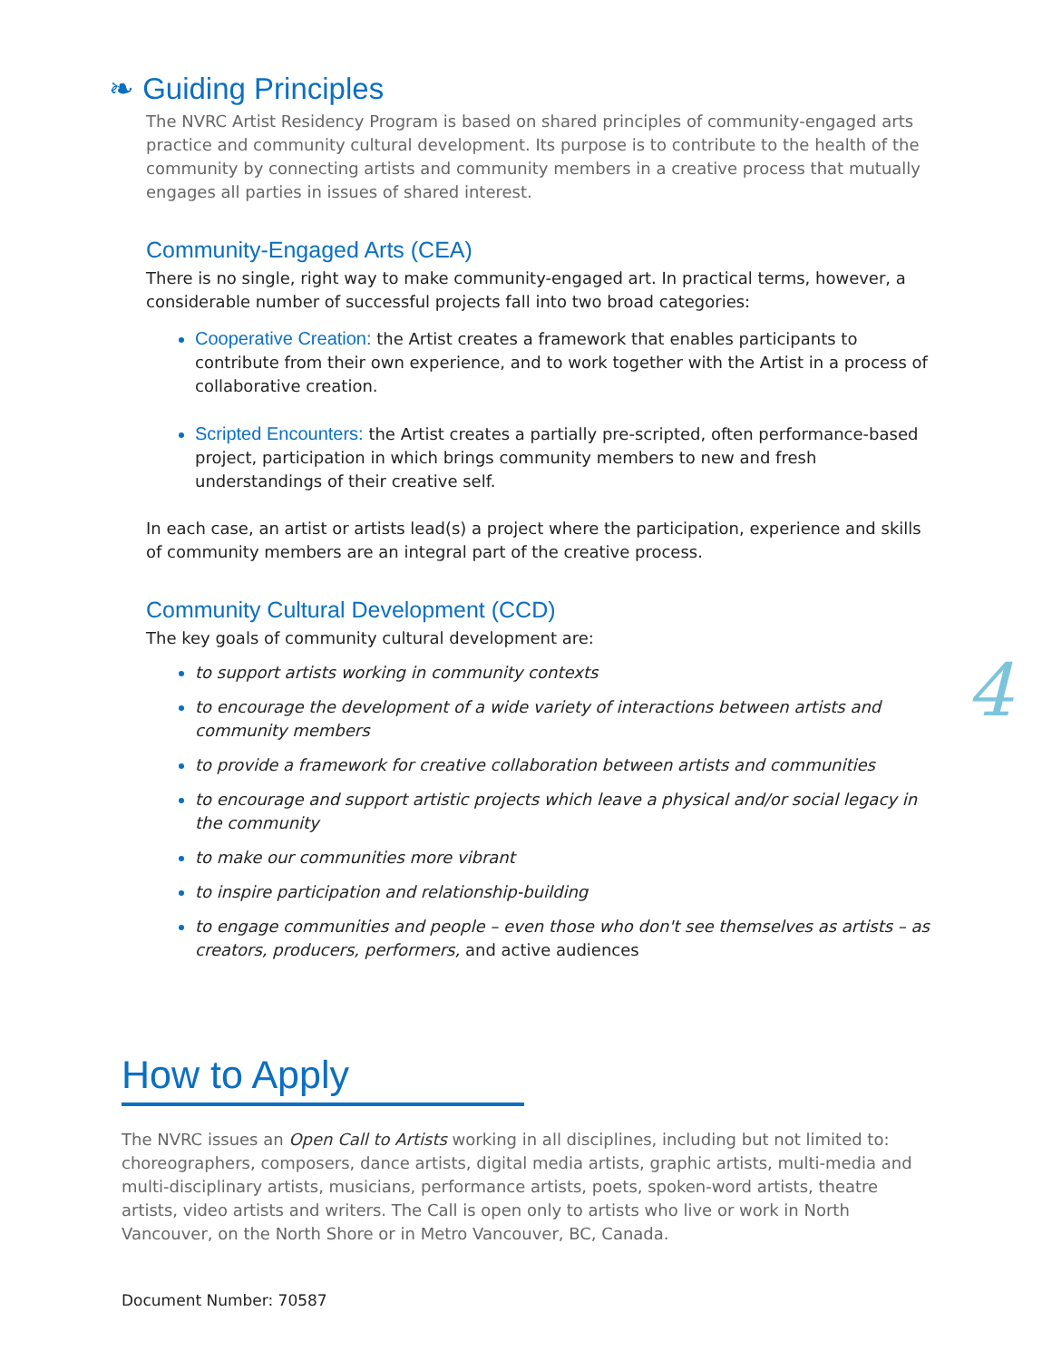❧ Guiding Principles
The NVRC Artist Residency Program is based on shared principles of community-engaged arts practice and community cultural development. Its purpose is to contribute to the health of the community by connecting artists and community members in a creative process that mutually engages all parties in issues of shared interest.
Community-Engaged Arts (CEA)
There is no single, right way to make community-engaged art. In practical terms, however, a considerable number of successful projects fall into two broad categories:
Cooperative Creation: the Artist creates a framework that enables participants to contribute from their own experience, and to work together with the Artist in a process of collaborative creation.
Scripted Encounters: the Artist creates a partially pre-scripted, often performance-based project, participation in which brings community members to new and fresh understandings of their creative self.
In each case, an artist or artists lead(s) a project where the participation, experience and skills of community members are an integral part of the creative process.
Community Cultural Development (CCD)
The key goals of community cultural development are:
to support artists working in community contexts
to encourage the development of a wide variety of interactions between artists and community members
to provide a framework for creative collaboration between artists and communities
to encourage and support artistic projects which leave a physical and/or social legacy in the community
to make our communities more vibrant
to inspire participation and relationship-building
to engage communities and people – even those who don't see themselves as artists – as creators, producers, performers, and active audiences
How to Apply
The NVRC issues an Open Call to Artists working in all disciplines, including but not limited to: choreographers, composers, dance artists, digital media artists, graphic artists, multi-media and multi-disciplinary artists, musicians, performance artists, poets, spoken-word artists, theatre artists, video artists and writers. The Call is open only to artists who live or work in North Vancouver, on the North Shore or in Metro Vancouver, BC, Canada.
Document Number: 70587
4